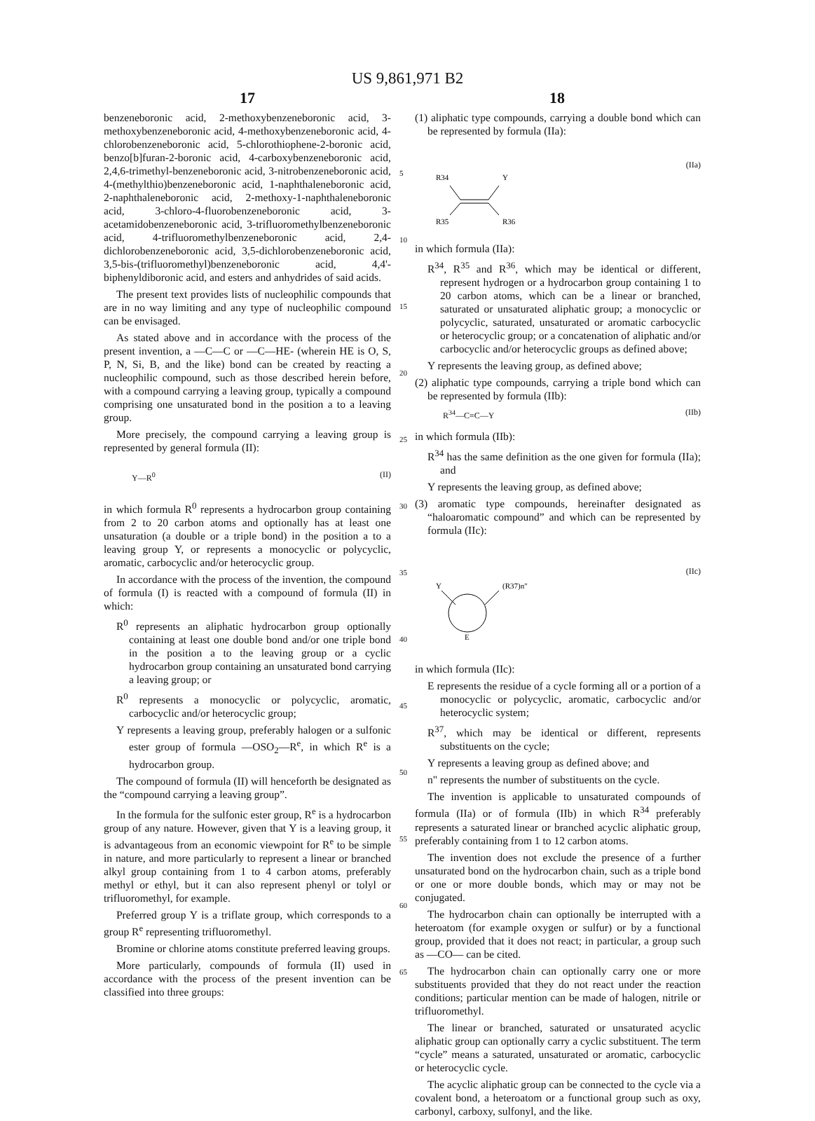US 9,861,971 B2
17 18
benzeneboronic acid, 2-methoxybenzeneboronic acid, 3-methoxybenzeneboronic acid, 4-methoxybenzeneboronic acid, 4-chlorobenzeneboronic acid, 5-chlorothiophene-2-boronic acid, benzo[b]furan-2-boronic acid, 4-carboxybenzeneboronic acid, 2,4,6-trimethyl-benzeneboronic acid, 3-nitrobenzeneboronic acid, 4-(methylthio)benzeneboronic acid, 1-naphthaleneboronic acid, 2-naphthaleneboronic acid, 2-methoxy-1-naphthaleneboronic acid, 3-chloro-4-fluorobenzeneboronic acid, 3-acetamidobenzeneboronic acid, 3-trifluoromethylbenzeneboronic acid, 4-trifluoromethylbenzeneboronic acid, 2,4-dichlorobenzeneboronic acid, 3,5-dichlorobenzeneboronic acid, 3,5-bis-(trifluoromethyl)benzeneboronic acid, 4,4'-biphenyldiboronic acid, and esters and anhydrides of said acids.
The present text provides lists of nucleophilic compounds that are in no way limiting and any type of nucleophilic compound can be envisaged.
As stated above and in accordance with the process of the present invention, a —C—C or —C—HE- (wherein HE is O, S, P, N, Si, B, and the like) bond can be created by reacting a nucleophilic compound, such as those described herein before, with a compound carrying a leaving group, typically a compound comprising one unsaturated bond in the position a to a leaving group.
More precisely, the compound carrying a leaving group is represented by general formula (II):
Y—R<sup>0</sup> (II)
in which formula R<sup>0</sup> represents a hydrocarbon group containing from 2 to 20 carbon atoms and optionally has at least one unsaturation (a double or a triple bond) in the position a to a leaving group Y, or represents a monocyclic or polycyclic, aromatic, carbocyclic and/or heterocyclic group.
In accordance with the process of the invention, the compound of formula (I) is reacted with a compound of formula (II) in which:
R<sup>0</sup> represents an aliphatic hydrocarbon group optionally containing at least one double bond and/or one triple bond in the position a to the leaving group or a cyclic hydrocarbon group containing an unsaturated bond carrying a leaving group; or
R<sup>0</sup> represents a monocyclic or polycyclic, aromatic, carbocyclic and/or heterocyclic group;
Y represents a leaving group, preferably halogen or a sulfonic ester group of formula —OSO<sub>2</sub>—R<sup>e</sup>, in which R<sup>e</sup> is a hydrocarbon group.
The compound of formula (II) will henceforth be designated as the “compound carrying a leaving group”.
In the formula for the sulfonic ester group, R<sup>e</sup> is a hydrocarbon group of any nature. However, given that Y is a leaving group, it is advantageous from an economic viewpoint for R<sup>e</sup> to be simple in nature, and more particularly to represent a linear or branched alkyl group containing from 1 to 4 carbon atoms, preferably methyl or ethyl, but it can also represent phenyl or tolyl or trifluoromethyl, for example.
Preferred group Y is a triflate group, which corresponds to a group R<sup>e</sup> representing trifluoromethyl.
Bromine or chlorine atoms constitute preferred leaving groups.
More particularly, compounds of formula (II) used in accordance with the process of the present invention can be classified into three groups:
(1) aliphatic type compounds, carrying a double bond which can be represented by formula (IIa):
(IIa)
R34
Y
R35
R36
in which formula (IIa):
R<sup>34</sup>, R<sup>35</sup> and R<sup>36</sup>, which may be identical or different, represent hydrogen or a hydrocarbon group containing 1 to 20 carbon atoms, which can be a linear or branched, saturated or unsaturated aliphatic group; a monocyclic or polycyclic, saturated, unsaturated or aromatic carbocyclic or heterocyclic group; or a concatenation of aliphatic and/or carbocyclic and/or heterocyclic groups as defined above;
Y represents the leaving group, as defined above;
(2) aliphatic type compounds, carrying a triple bond which can be represented by formula (IIb):
R<sup>34</sup>—C≡C—Y (IIb)
in which formula (IIb):
R<sup>34</sup> has the same definition as the one given for formula (IIa); and
Y represents the leaving group, as defined above;
(3) aromatic type compounds, hereinafter designated as “haloaromatic compound” and which can be represented by formula (IIc):
(IIc)
Y
(R37)n″
E
in which formula (IIc):
E represents the residue of a cycle forming all or a portion of a monocyclic or polycyclic, aromatic, carbocyclic and/or heterocyclic system;
R<sup>37</sup>, which may be identical or different, represents substituents on the cycle;
Y represents a leaving group as defined above; and
n" represents the number of substituents on the cycle.
The invention is applicable to unsaturated compounds of formula (IIa) or of formula (IIb) in which R<sup>34</sup> preferably represents a saturated linear or branched acyclic aliphatic group, preferably containing from 1 to 12 carbon atoms.
The invention does not exclude the presence of a further unsaturated bond on the hydrocarbon chain, such as a triple bond or one or more double bonds, which may or may not be conjugated.
The hydrocarbon chain can optionally be interrupted with a heteroatom (for example oxygen or sulfur) or by a functional group, provided that it does not react; in particular, a group such as —CO— can be cited.
The hydrocarbon chain can optionally carry one or more substituents provided that they do not react under the reaction conditions; particular mention can be made of halogen, nitrile or trifluoromethyl.
The linear or branched, saturated or unsaturated acyclic aliphatic group can optionally carry a cyclic substituent. The term “cycle” means a saturated, unsaturated or aromatic, carbocyclic or heterocyclic cycle.
The acyclic aliphatic group can be connected to the cycle via a covalent bond, a heteroatom or a functional group such as oxy, carbonyl, carboxy, sulfonyl, and the like.
5
10
15
20
25
30
35
40
45
50
55
60
65